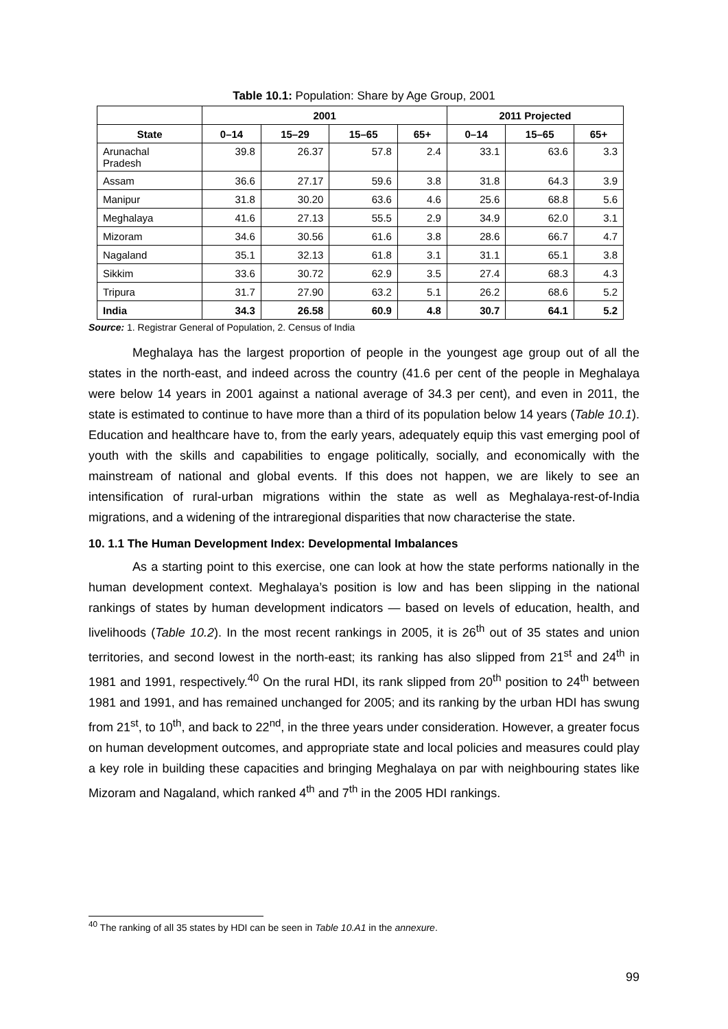Table 10.1: Population: Share by Age Group, 2001
| | 2001 | | | | 2011 Projected | | |
| --- | --- | --- | --- | --- | --- | --- | --- |
| State | 0–14 | 15–29 | 15–65 | 65+ | 0–14 | 15–65 | 65+ |
| Arunachal Pradesh | 39.8 | 26.37 | 57.8 | 2.4 | 33.1 | 63.6 | 3.3 |
| Assam | 36.6 | 27.17 | 59.6 | 3.8 | 31.8 | 64.3 | 3.9 |
| Manipur | 31.8 | 30.20 | 63.6 | 4.6 | 25.6 | 68.8 | 5.6 |
| Meghalaya | 41.6 | 27.13 | 55.5 | 2.9 | 34.9 | 62.0 | 3.1 |
| Mizoram | 34.6 | 30.56 | 61.6 | 3.8 | 28.6 | 66.7 | 4.7 |
| Nagaland | 35.1 | 32.13 | 61.8 | 3.1 | 31.1 | 65.1 | 3.8 |
| Sikkim | 33.6 | 30.72 | 62.9 | 3.5 | 27.4 | 68.3 | 4.3 |
| Tripura | 31.7 | 27.90 | 63.2 | 5.1 | 26.2 | 68.6 | 5.2 |
| India | 34.3 | 26.58 | 60.9 | 4.8 | 30.7 | 64.1 | 5.2 |
Source: 1. Registrar General of Population, 2. Census of India
Meghalaya has the largest proportion of people in the youngest age group out of all the states in the north-east, and indeed across the country (41.6 per cent of the people in Meghalaya were below 14 years in 2001 against a national average of 34.3 per cent), and even in 2011, the state is estimated to continue to have more than a third of its population below 14 years (Table 10.1). Education and healthcare have to, from the early years, adequately equip this vast emerging pool of youth with the skills and capabilities to engage politically, socially, and economically with the mainstream of national and global events. If this does not happen, we are likely to see an intensification of rural-urban migrations within the state as well as Meghalaya-rest-of-India migrations, and a widening of the intraregional disparities that now characterise the state.
10. 1.1 The Human Development Index: Developmental Imbalances
As a starting point to this exercise, one can look at how the state performs nationally in the human development context. Meghalaya’s position is low and has been slipping in the national rankings of states by human development indicators — based on levels of education, health, and livelihoods (Table 10.2). In the most recent rankings in 2005, it is 26<sup>th</sup> out of 35 states and union territories, and second lowest in the north-east; its ranking has also slipped from 21<sup>st</sup> and 24<sup>th</sup> in 1981 and 1991, respectively.<sup>40</sup> On the rural HDI, its rank slipped from 20<sup>th</sup> position to 24<sup>th</sup> between 1981 and 1991, and has remained unchanged for 2005; and its ranking by the urban HDI has swung from 21<sup>st</sup>, to 10<sup>th</sup>, and back to 22<sup>nd</sup>, in the three years under consideration. However, a greater focus on human development outcomes, and appropriate state and local policies and measures could play a key role in building these capacities and bringing Meghalaya on par with neighbouring states like Mizoram and Nagaland, which ranked 4<sup>th</sup> and 7<sup>th</sup> in the 2005 HDI rankings.
<sup>40</sup> The ranking of all 35 states by HDI can be seen in Table 10.A1 in the annexure.
99